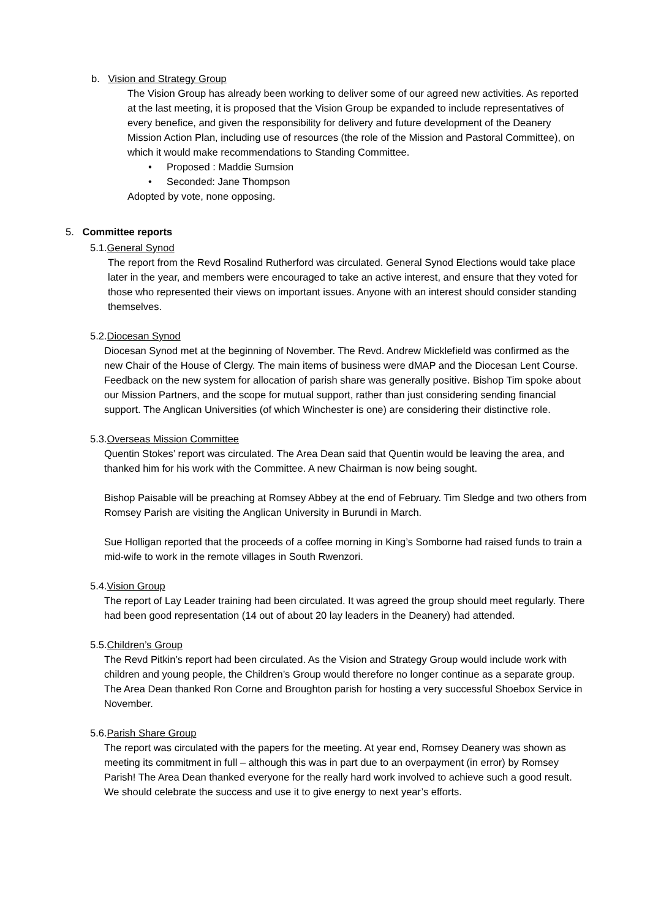b. Vision and Strategy Group
The Vision Group has already been working to deliver some of our agreed new activities. As reported at the last meeting, it is proposed that the Vision Group be expanded to include representatives of every benefice, and given the responsibility for delivery and future development of the Deanery Mission Action Plan, including use of resources (the role of the Mission and Pastoral Committee), on which it would make recommendations to Standing Committee.
• Proposed : Maddie Sumsion
• Seconded: Jane Thompson
Adopted by vote, none opposing.
5. Committee reports
5.1.General Synod
The report from the Revd Rosalind Rutherford was circulated. General Synod Elections would take place later in the year, and members were encouraged to take an active interest, and ensure that they voted for those who represented their views on important issues. Anyone with an interest should consider standing themselves.
5.2.Diocesan Synod
Diocesan Synod met at the beginning of November. The Revd. Andrew Micklefield was confirmed as the new Chair of the House of Clergy. The main items of business were dMAP and the Diocesan Lent Course. Feedback on the new system for allocation of parish share was generally positive. Bishop Tim spoke about our Mission Partners, and the scope for mutual support, rather than just considering sending financial support. The Anglican Universities (of which Winchester is one) are considering their distinctive role.
5.3.Overseas Mission Committee
Quentin Stokes’ report was circulated. The Area Dean said that Quentin would be leaving the area, and thanked him for his work with the Committee. A new Chairman is now being sought.
Bishop Paisable will be preaching at Romsey Abbey at the end of February. Tim Sledge and two others from Romsey Parish are visiting the Anglican University in Burundi in March.
Sue Holligan reported that the proceeds of a coffee morning in King’s Somborne had raised funds to train a mid-wife to work in the remote villages in South Rwenzori.
5.4.Vision Group
The report of Lay Leader training had been circulated. It was agreed the group should meet regularly. There had been good representation (14 out of about 20 lay leaders in the Deanery) had attended.
5.5.Children’s Group
The Revd Pitkin’s report had been circulated. As the Vision and Strategy Group would include work with children and young people, the Children’s Group would therefore no longer continue as a separate group. The Area Dean thanked Ron Corne and Broughton parish for hosting a very successful Shoebox Service in November.
5.6.Parish Share Group
The report was circulated with the papers for the meeting. At year end, Romsey Deanery was shown as meeting its commitment in full – although this was in part due to an overpayment (in error) by Romsey Parish! The Area Dean thanked everyone for the really hard work involved to achieve such a good result. We should celebrate the success and use it to give energy to next year’s efforts.